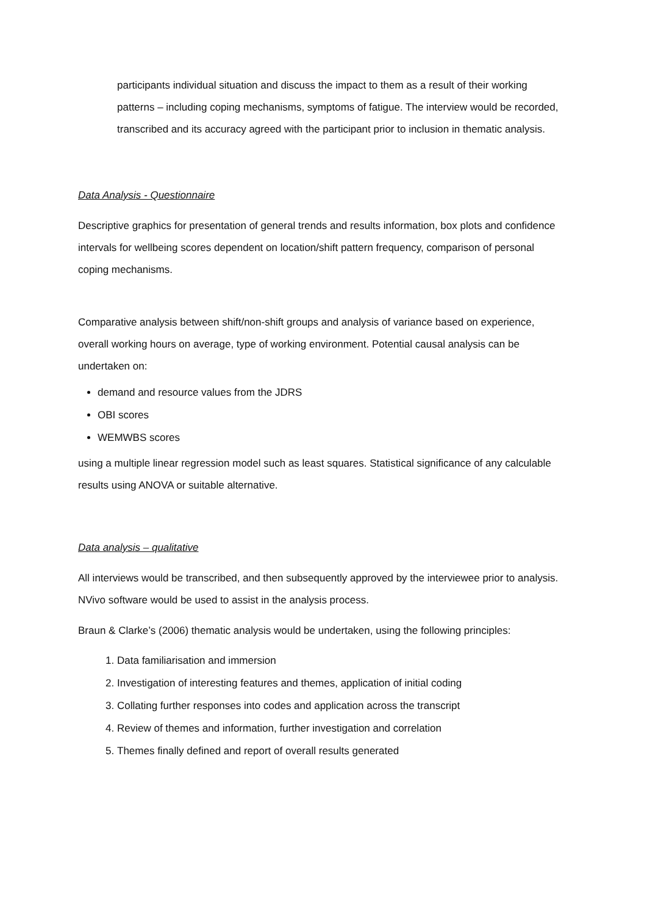participants individual situation and discuss the impact to them as a result of their working patterns – including coping mechanisms, symptoms of fatigue. The interview would be recorded, transcribed and its accuracy agreed with the participant prior to inclusion in thematic analysis.
Data Analysis - Questionnaire
Descriptive graphics for presentation of general trends and results information, box plots and confidence intervals for wellbeing scores dependent on location/shift pattern frequency, comparison of personal coping mechanisms.
Comparative analysis between shift/non-shift groups and analysis of variance based on experience, overall working hours on average, type of working environment. Potential causal analysis can be undertaken on:
demand and resource values from the JDRS
OBI scores
WEMWBS scores
using a multiple linear regression model such as least squares. Statistical significance of any calculable results using ANOVA or suitable alternative.
Data analysis – qualitative
All interviews would be transcribed, and then subsequently approved by the interviewee prior to analysis. NVivo software would be used to assist in the analysis process.
Braun & Clarke’s (2006) thematic analysis would be undertaken, using the following principles:
1. Data familiarisation and immersion
2. Investigation of interesting features and themes, application of initial coding
3. Collating further responses into codes and application across the transcript
4. Review of themes and information, further investigation and correlation
5. Themes finally defined and report of overall results generated